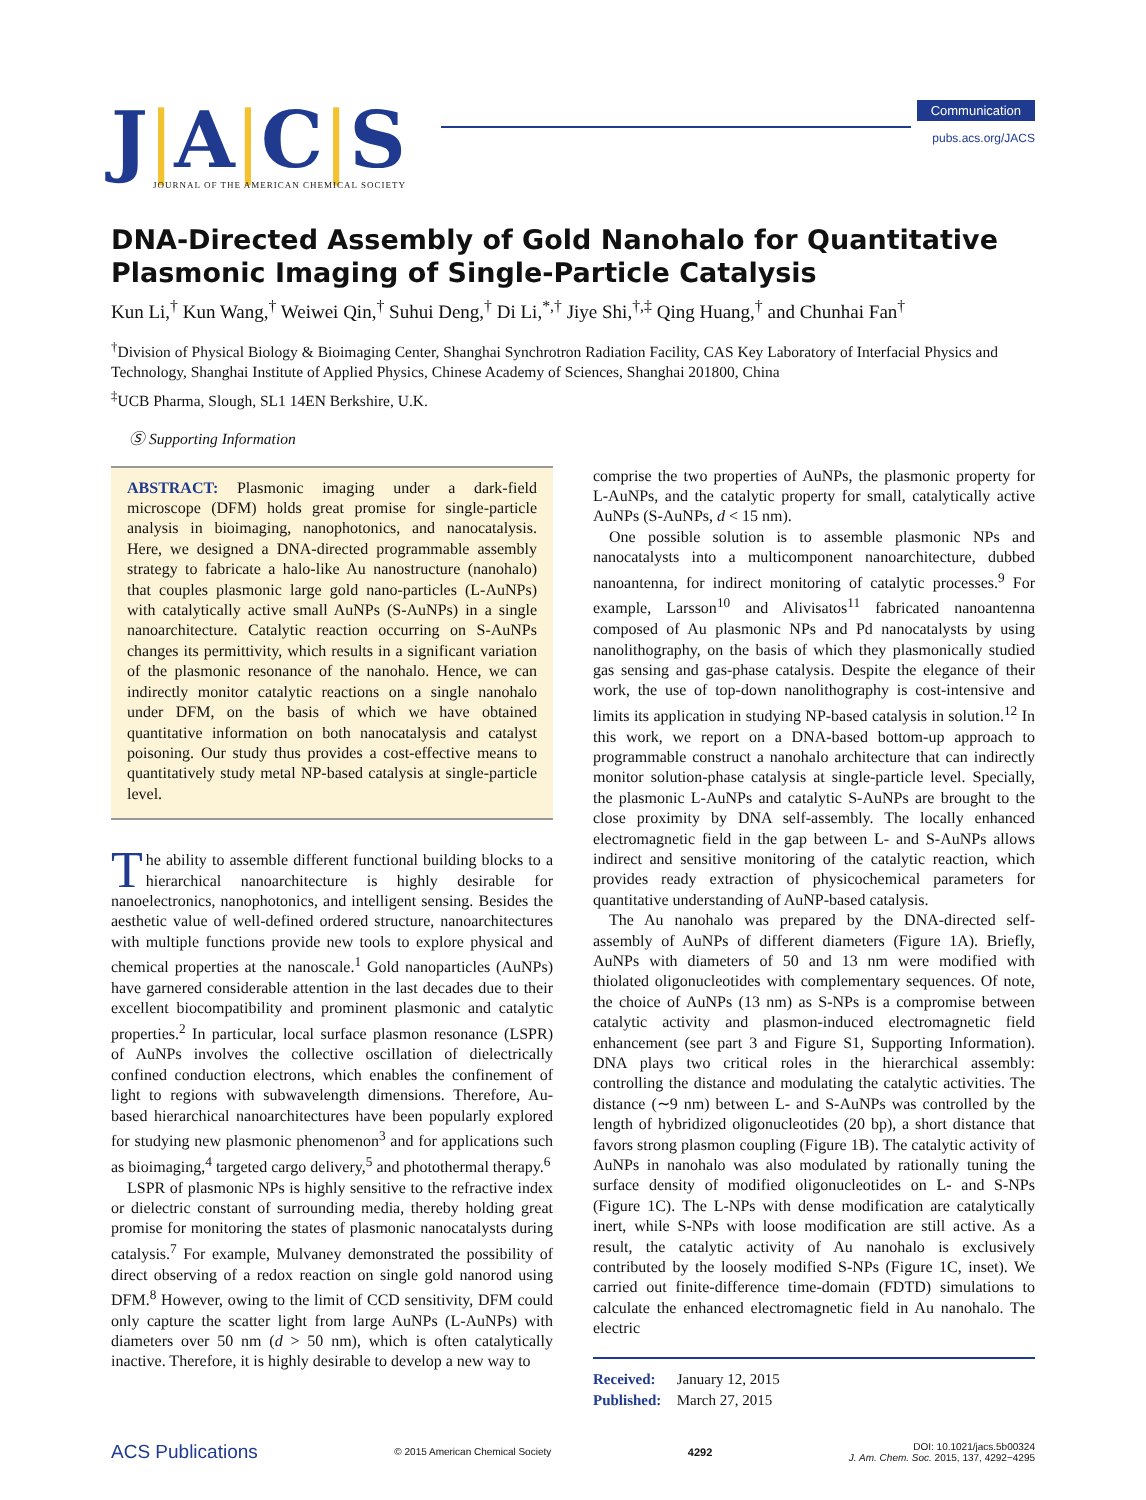J|A|C|S
JOURNAL OF THE AMERICAN CHEMICAL SOCIETY
Communication
pubs.acs.org/JACS
DNA-Directed Assembly of Gold Nanohalo for Quantitative Plasmonic Imaging of Single-Particle Catalysis
Kun Li,<sup>†</sup> Kun Wang,<sup>†</sup> Weiwei Qin,<sup>†</sup> Suhui Deng,<sup>†</sup> Di Li,<sup>*,†</sup> Jiye Shi,<sup>†,‡</sup> Qing Huang,<sup>†</sup> and Chunhai Fan<sup>†</sup>
<sup>†</sup> Division of Physical Biology & Bioimaging Center, Shanghai Synchrotron Radiation Facility, CAS Key Laboratory of Interfacial Physics and Technology, Shanghai Institute of Applied Physics, Chinese Academy of Sciences, Shanghai 201800, China
<sup>‡</sup> UCB Pharma, Slough, SL1 14EN Berkshire, U.K.
Ⓢ Supporting Information
ABSTRACT: Plasmonic imaging under a dark-field microscope (DFM) holds great promise for single-particle analysis in bioimaging, nanophotonics, and nanocatalysis. Here, we designed a DNA-directed programmable assembly strategy to fabricate a halo-like Au nanostructure (nanohalo) that couples plasmonic large gold nano-particles (L-AuNPs) with catalytically active small AuNPs (S-AuNPs) in a single nanoarchitecture. Catalytic reaction occurring on S-AuNPs changes its permittivity, which results in a significant variation of the plasmonic resonance of the nanohalo. Hence, we can indirectly monitor catalytic reactions on a single nanohalo under DFM, on the basis of which we have obtained quantitative information on both nanocatalysis and catalyst poisoning. Our study thus provides a cost-effective means to quantitatively study metal NP-based catalysis at single-particle level.
The ability to assemble different functional building blocks to a hierarchical nanoarchitecture is highly desirable for nanoelectronics, nanophotonics, and intelligent sensing. Besides the aesthetic value of well-defined ordered structure, nanoarchitectures with multiple functions provide new tools to explore physical and chemical properties at the nanoscale.<sup>1</sup> Gold nanoparticles (AuNPs) have garnered considerable attention in the last decades due to their excellent biocompatibility and prominent plasmonic and catalytic properties.<sup>2</sup> In particular, local surface plasmon resonance (LSPR) of AuNPs involves the collective oscillation of dielectrically confined conduction electrons, which enables the confinement of light to regions with subwavelength dimensions. Therefore, Au-based hierarchical nanoarchitectures have been popularly explored for studying new plasmonic phenomenon<sup>3</sup> and for applications such as bioimaging,<sup>4</sup> targeted cargo delivery,<sup>5</sup> and photothermal therapy.<sup>6</sup>
LSPR of plasmonic NPs is highly sensitive to the refractive index or dielectric constant of surrounding media, thereby holding great promise for monitoring the states of plasmonic nanocatalysts during catalysis.<sup>7</sup> For example, Mulvaney demonstrated the possibility of direct observing of a redox reaction on single gold nanorod using DFM.<sup>8</sup> However, owing to the limit of CCD sensitivity, DFM could only capture the scatter light from large AuNPs (L-AuNPs) with diameters over 50 nm (d > 50 nm), which is often catalytically inactive. Therefore, it is highly desirable to develop a new way to
comprise the two properties of AuNPs, the plasmonic property for L-AuNPs, and the catalytic property for small, catalytically active AuNPs (S-AuNPs, d < 15 nm).
One possible solution is to assemble plasmonic NPs and nanocatalysts into a multicomponent nanoarchitecture, dubbed nanoantenna, for indirect monitoring of catalytic processes.<sup>9</sup> For example, Larsson<sup>10</sup> and Alivisatos<sup>11</sup> fabricated nanoantenna composed of Au plasmonic NPs and Pd nanocatalysts by using nanolithography, on the basis of which they plasmonically studied gas sensing and gas-phase catalysis. Despite the elegance of their work, the use of top-down nanolithography is cost-intensive and limits its application in studying NP-based catalysis in solution.<sup>12</sup> In this work, we report on a DNA-based bottom-up approach to programmable construct a nanohalo architecture that can indirectly monitor solution-phase catalysis at single-particle level. Specially, the plasmonic L-AuNPs and catalytic S-AuNPs are brought to the close proximity by DNA self-assembly. The locally enhanced electromagnetic field in the gap between L- and S-AuNPs allows indirect and sensitive monitoring of the catalytic reaction, which provides ready extraction of physicochemical parameters for quantitative understanding of AuNP-based catalysis.
The Au nanohalo was prepared by the DNA-directed self-assembly of AuNPs of different diameters (Figure 1A). Briefly, AuNPs with diameters of 50 and 13 nm were modified with thiolated oligonucleotides with complementary sequences. Of note, the choice of AuNPs (13 nm) as S-NPs is a compromise between catalytic activity and plasmon-induced electromagnetic field enhancement (see part 3 and Figure S1, Supporting Information). DNA plays two critical roles in the hierarchical assembly: controlling the distance and modulating the catalytic activities. The distance (∼9 nm) between L- and S-AuNPs was controlled by the length of hybridized oligonucleotides (20 bp), a short distance that favors strong plasmon coupling (Figure 1B). The catalytic activity of AuNPs in nanohalo was also modulated by rationally tuning the surface density of modified oligonucleotides on L- and S-NPs (Figure 1C). The L-NPs with dense modification are catalytically inert, while S-NPs with loose modification are still active. As a result, the catalytic activity of Au nanohalo is exclusively contributed by the loosely modified S-NPs (Figure 1C, inset). We carried out finite-difference time-domain (FDTD) simulations to calculate the enhanced electromagnetic field in Au nanohalo. The electric
Received: January 12, 2015
Published: March 27, 2015
ACS Publications © 2015 American Chemical Society 4292 DOI: 10.1021/jacs.5b00324
J. Am. Chem. Soc. 2015, 137, 4292−4295